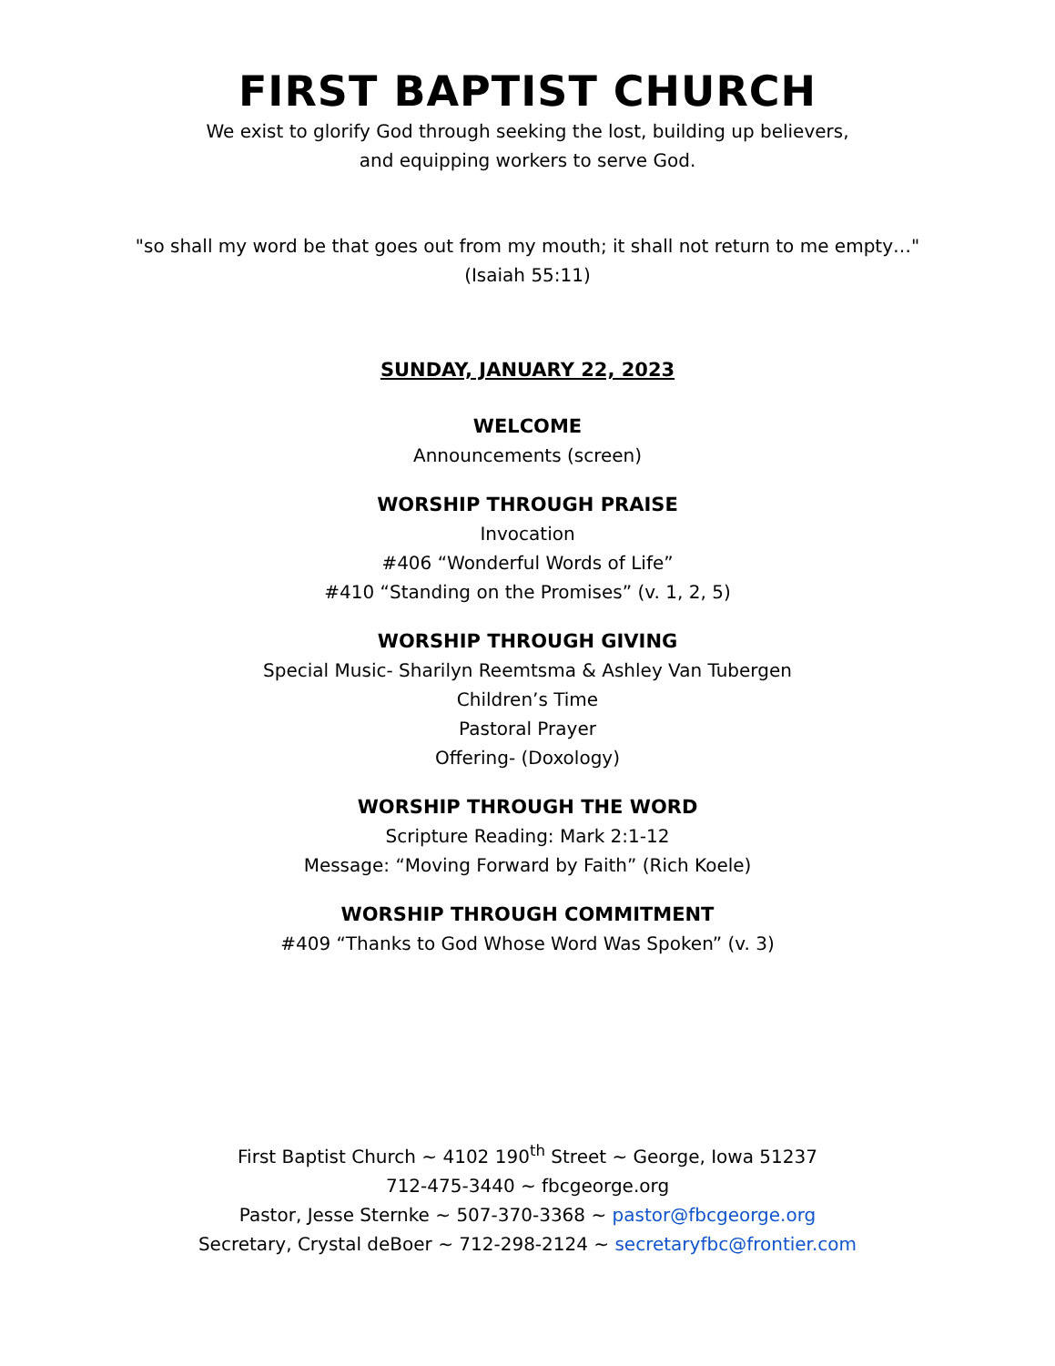FIRST BAPTIST CHURCH
We exist to glorify God through seeking the lost, building up believers,
and equipping workers to serve God.
"so shall my word be that goes out from my mouth; it shall not return to me empty…"
(Isaiah 55:11)
SUNDAY, JANUARY 22, 2023
WELCOME
Announcements (screen)
WORSHIP THROUGH PRAISE
Invocation
#406 “Wonderful Words of Life”
#410 “Standing on the Promises” (v. 1, 2, 5)
WORSHIP THROUGH GIVING
Special Music- Sharilyn Reemtsma & Ashley Van Tubergen
Children’s Time
Pastoral Prayer
Offering- (Doxology)
WORSHIP THROUGH THE WORD
Scripture Reading: Mark 2:1-12
Message: “Moving Forward by Faith” (Rich Koele)
WORSHIP THROUGH COMMITMENT
#409 “Thanks to God Whose Word Was Spoken” (v. 3)
First Baptist Church ~ 4102 190<sup>th</sup> Street ~ George, Iowa 51237
712-475-3440 ~ fbcgeorge.org
Pastor, Jesse Sternke ~ 507-370-3368 ~ pastor@fbcgeorge.org
Secretary, Crystal deBoer ~ 712-298-2124 ~ secretaryfbc@frontier.com